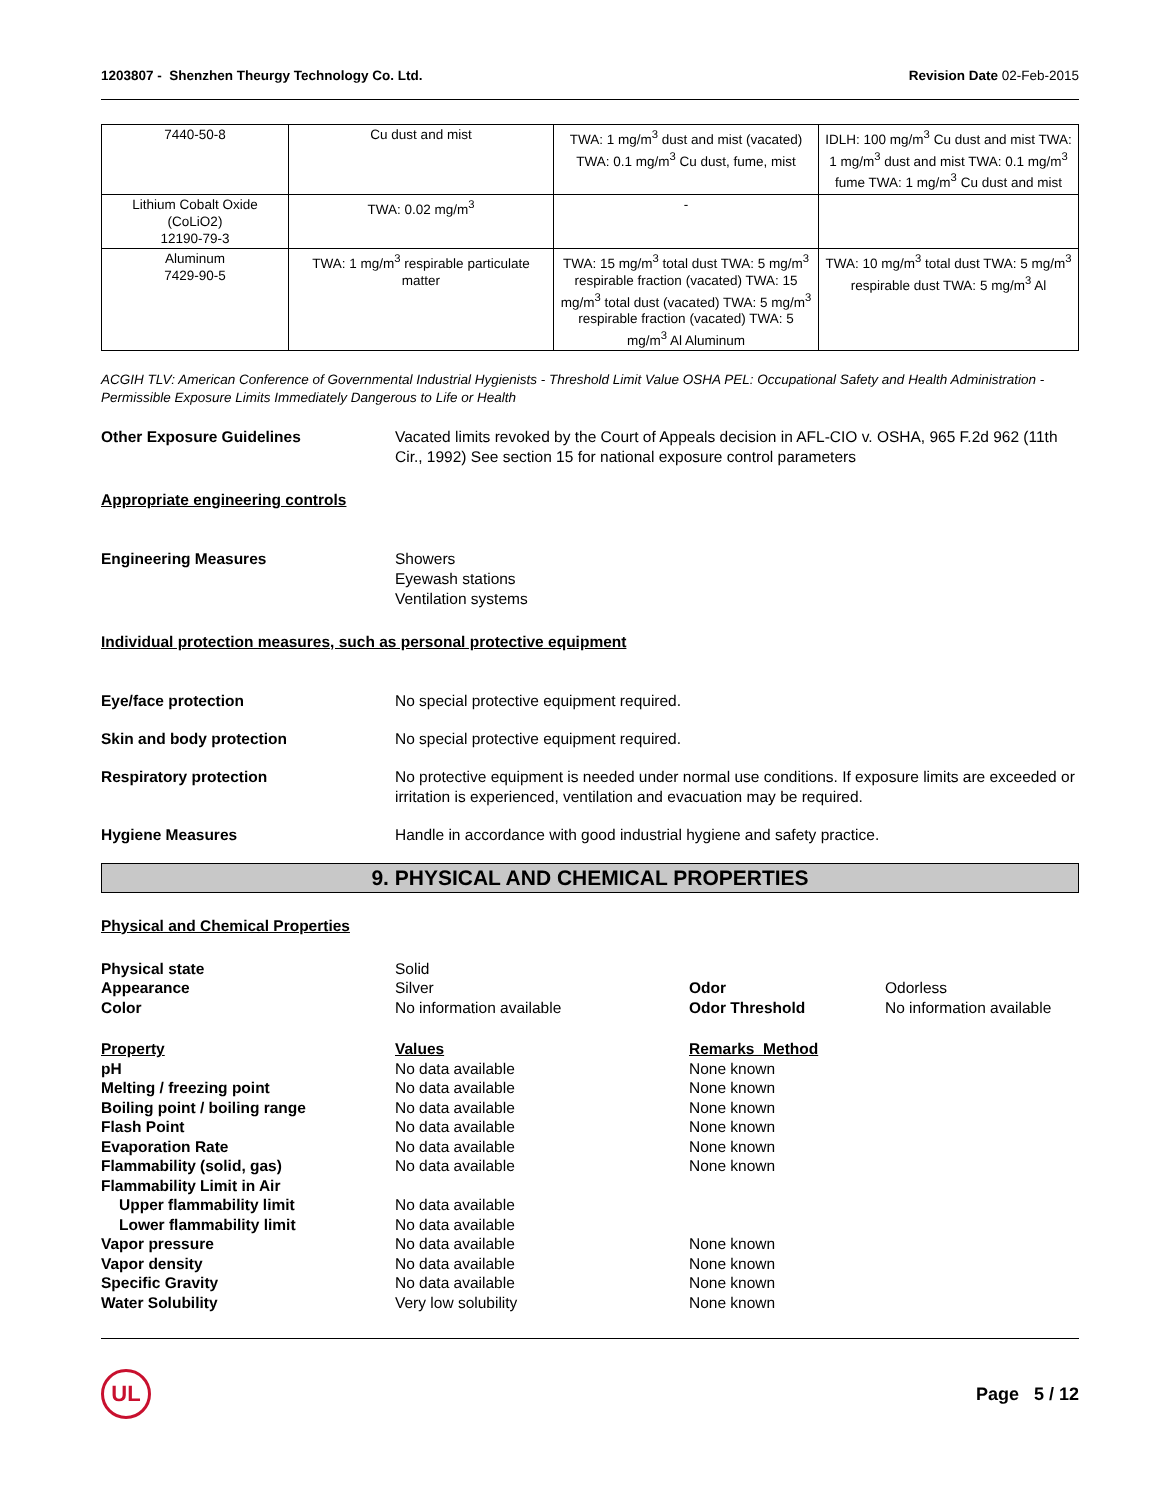1203807 - Shenzhen Theurgy Technology Co. Ltd. Revision Date 02-Feb-2015
| 7440-50-8 | Cu dust and mist | TWA: 1 mg/m<sup>3</sup> dust and mist (vacated) TWA: 0.1 mg/m<sup>3</sup> Cu dust, fume, mist | IDLH: 100 mg/m<sup>3</sup> Cu dust and mist TWA: 1 mg/m<sup>3</sup> dust and mist TWA: 0.1 mg/m<sup>3</sup> fume TWA: 1 mg/m<sup>3</sup> Cu dust and mist |
| Lithium Cobalt Oxide (CoLiO2) 12190-79-3 | TWA: 0.02 mg/m<sup>3</sup> | - | |
| Aluminum 7429-90-5 | TWA: 1 mg/m<sup>3</sup> respirable particulate matter | TWA: 15 mg/m<sup>3</sup> total dust TWA: 5 mg/m<sup>3</sup> respirable fraction (vacated) TWA: 15 mg/m<sup>3</sup> total dust (vacated) TWA: 5 mg/m<sup>3</sup> respirable fraction (vacated) TWA: 5 mg/m<sup>3</sup> Al Aluminum | TWA: 10 mg/m<sup>3</sup> total dust TWA: 5 mg/m<sup>3</sup> respirable dust TWA: 5 mg/m<sup>3</sup> Al |
ACGIH TLV: American Conference of Governmental Industrial Hygienists - Threshold Limit Value OSHA PEL: Occupational Safety and Health Administration - Permissible Exposure Limits Immediately Dangerous to Life or Health
Other Exposure Guidelines Vacated limits revoked by the Court of Appeals decision in AFL-CIO v. OSHA, 965 F.2d 962 (11th Cir., 1992) See section 15 for national exposure control parameters
Appropriate engineering controls
Engineering Measures Showers
Eyewash stations
Ventilation systems
Individual protection measures, such as personal protective equipment
Eye/face protection No special protective equipment required.
Skin and body protection No special protective equipment required.
Respiratory protection No protective equipment is needed under normal use conditions. If exposure limits are exceeded or irritation is experienced, ventilation and evacuation may be required.
Hygiene Measures Handle in accordance with good industrial hygiene and safety practice.
9. PHYSICAL AND CHEMICAL PROPERTIES
Physical and Chemical Properties
| Physical state | Solid | | |
| Appearance | Silver | Odor | Odorless |
| Color | No information available | Odor Threshold | No information available |
| Property | Values | Remarks Method | |
| pH | No data available | None known | |
| Melting / freezing point | No data available | None known | |
| Boiling point / boiling range | No data available | None known | |
| Flash Point | No data available | None known | |
| Evaporation Rate | No data available | None known | |
| Flammability (solid, gas) | No data available | None known | |
| Flammability Limit in Air | | | |
| Upper flammability limit | No data available | | |
| Lower flammability limit | No data available | | |
| Vapor pressure | No data available | None known | |
| Vapor density | No data available | None known | |
| Specific Gravity | No data available | None known | |
| Water Solubility | Very low solubility | None known | |
UL
Page 5 / 12